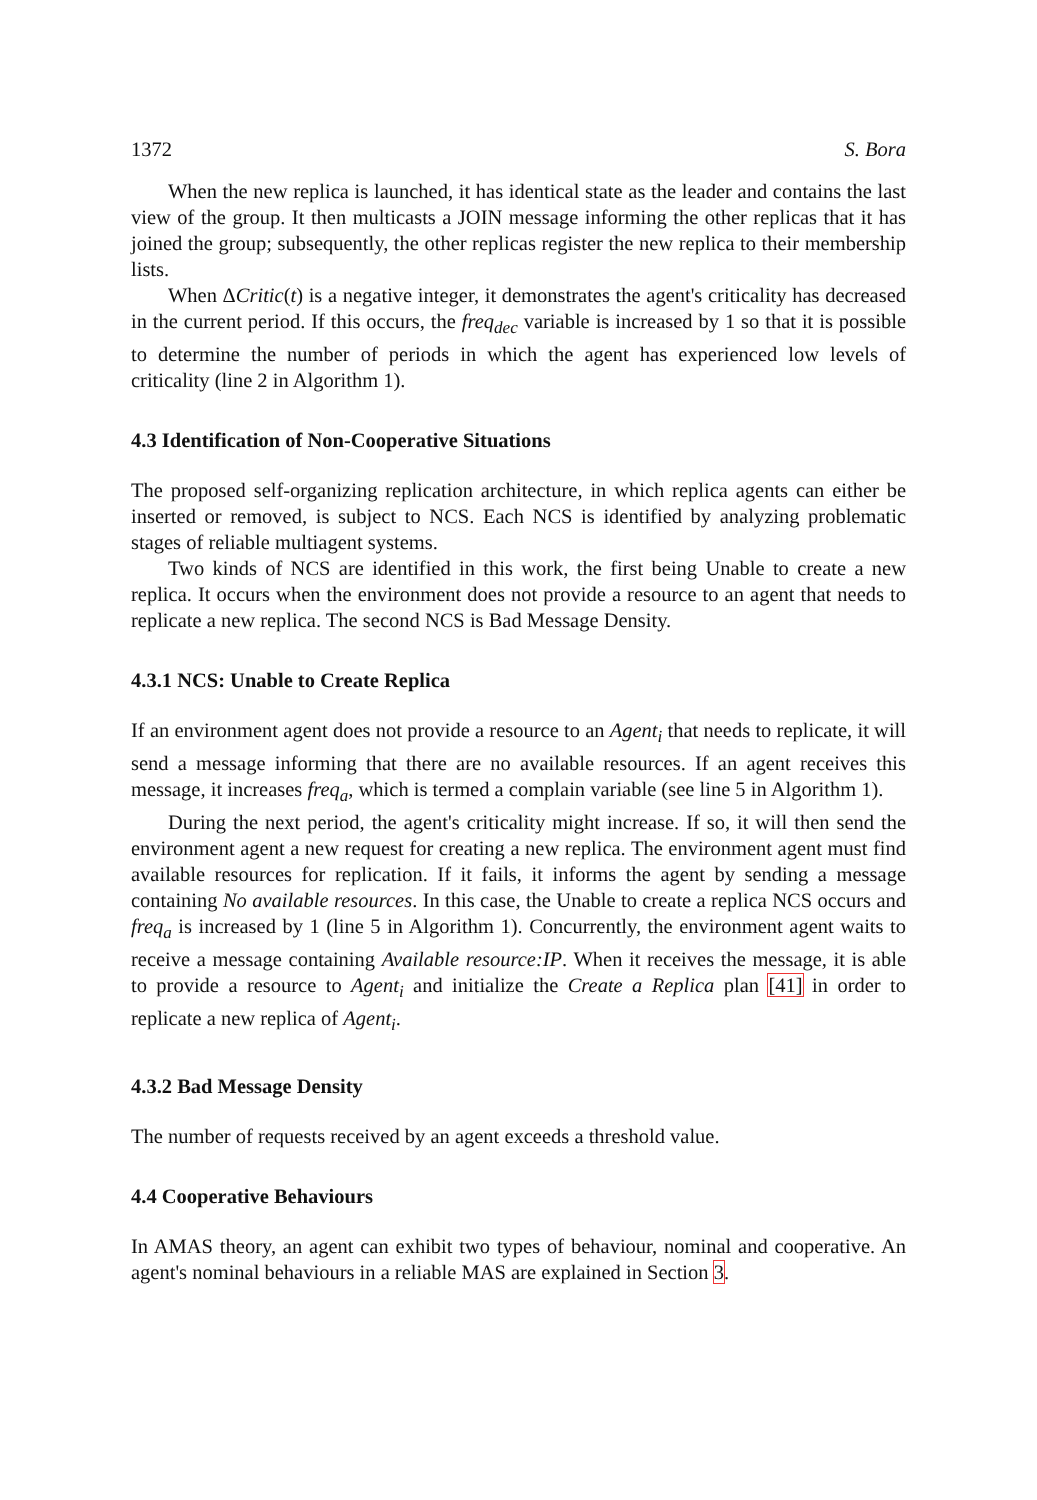1372 S. Bora
When the new replica is launched, it has identical state as the leader and contains the last view of the group. It then multicasts a JOIN message informing the other replicas that it has joined the group; subsequently, the other replicas register the new replica to their membership lists.
When ΔCritic(t) is a negative integer, it demonstrates the agent's criticality has decreased in the current period. If this occurs, the freq<sub>dec</sub> variable is increased by 1 so that it is possible to determine the number of periods in which the agent has experienced low levels of criticality (line 2 in Algorithm 1).
4.3 Identification of Non-Cooperative Situations
The proposed self-organizing replication architecture, in which replica agents can either be inserted or removed, is subject to NCS. Each NCS is identified by analyzing problematic stages of reliable multiagent systems.
Two kinds of NCS are identified in this work, the first being Unable to create a new replica. It occurs when the environment does not provide a resource to an agent that needs to replicate a new replica. The second NCS is Bad Message Density.
4.3.1 NCS: Unable to Create Replica
If an environment agent does not provide a resource to an Agent<sub>i</sub> that needs to replicate, it will send a message informing that there are no available resources. If an agent receives this message, it increases freq<sub>a</sub>, which is termed a complain variable (see line 5 in Algorithm 1).
During the next period, the agent's criticality might increase. If so, it will then send the environment agent a new request for creating a new replica. The environment agent must find available resources for replication. If it fails, it informs the agent by sending a message containing No available resources. In this case, the Unable to create a replica NCS occurs and freq<sub>a</sub> is increased by 1 (line 5 in Algorithm 1). Concurrently, the environment agent waits to receive a message containing Available resource:IP. When it receives the message, it is able to provide a resource to Agent<sub>i</sub> and initialize the Create a Replica plan [41] in order to replicate a new replica of Agent<sub>i</sub>.
4.3.2 Bad Message Density
The number of requests received by an agent exceeds a threshold value.
4.4 Cooperative Behaviours
In AMAS theory, an agent can exhibit two types of behaviour, nominal and cooperative. An agent's nominal behaviours in a reliable MAS are explained in Section 3.